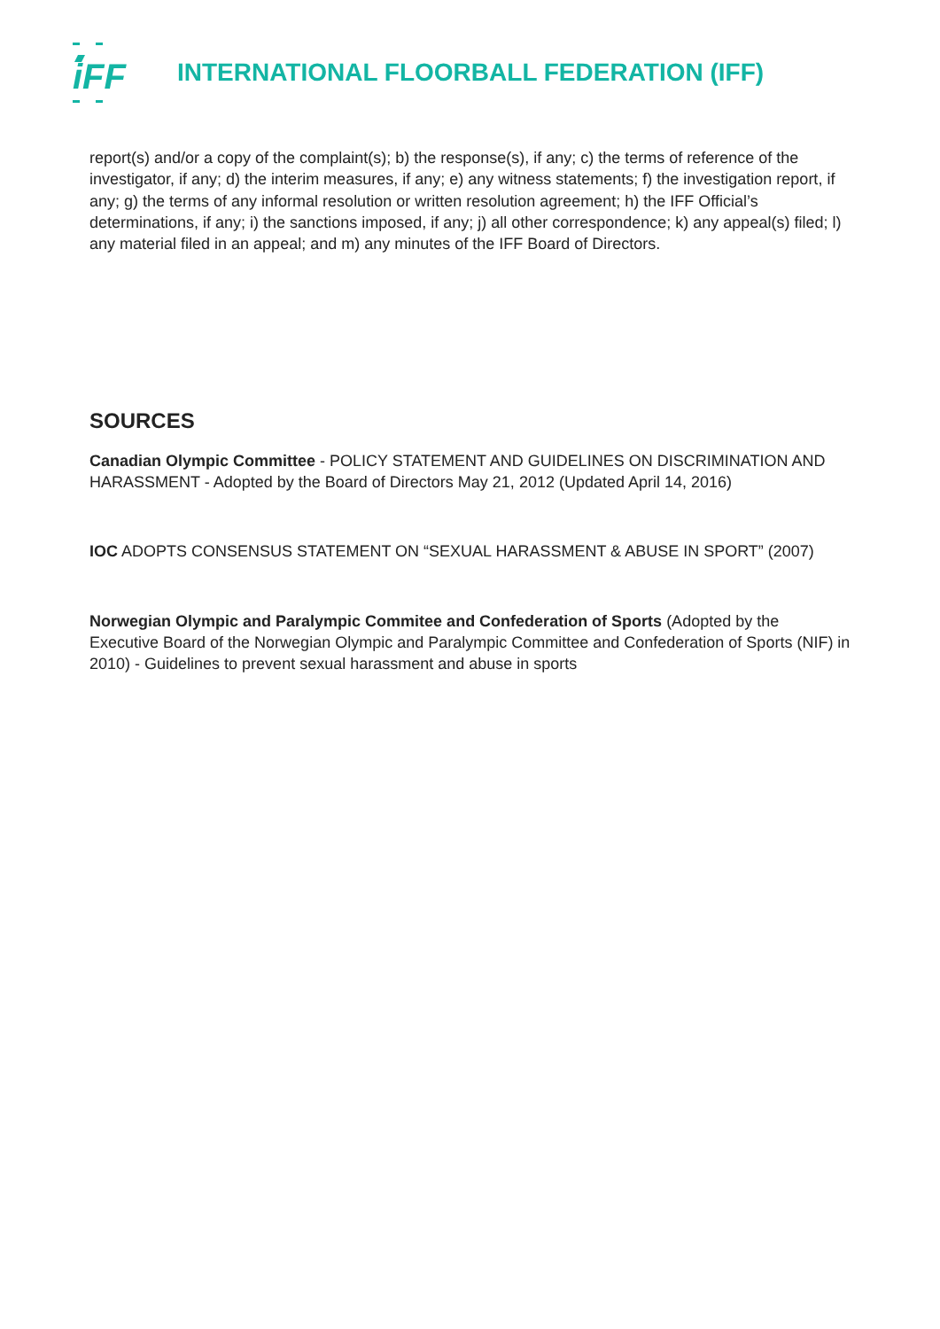iFF
INTERNATIONAL FLOORBALL FEDERATION (IFF)
report(s) and/or a copy of the complaint(s); b) the response(s), if any; c) the terms of reference of the investigator, if any; d) the interim measures, if any; e) any witness statements; f) the investigation report, if any; g) the terms of any informal resolution or written resolution agreement; h) the IFF Official’s determinations, if any; i) the sanctions imposed, if any; j) all other correspondence; k) any appeal(s) filed; l) any material filed in an appeal; and m) any minutes of the IFF Board of Directors.
SOURCES
Canadian Olympic Committee - POLICY STATEMENT AND GUIDELINES ON DISCRIMINATION AND HARASSMENT - Adopted by the Board of Directors May 21, 2012 (Updated April 14, 2016)
IOC ADOPTS CONSENSUS STATEMENT ON “SEXUAL HARASSMENT & ABUSE IN SPORT” (2007)
Norwegian Olympic and Paralympic Commitee and Confederation of Sports (Adopted by the Executive Board of the Norwegian Olympic and Paralympic Committee and Confederation of Sports (NIF) in 2010) - Guidelines to prevent sexual harassment and abuse in sports